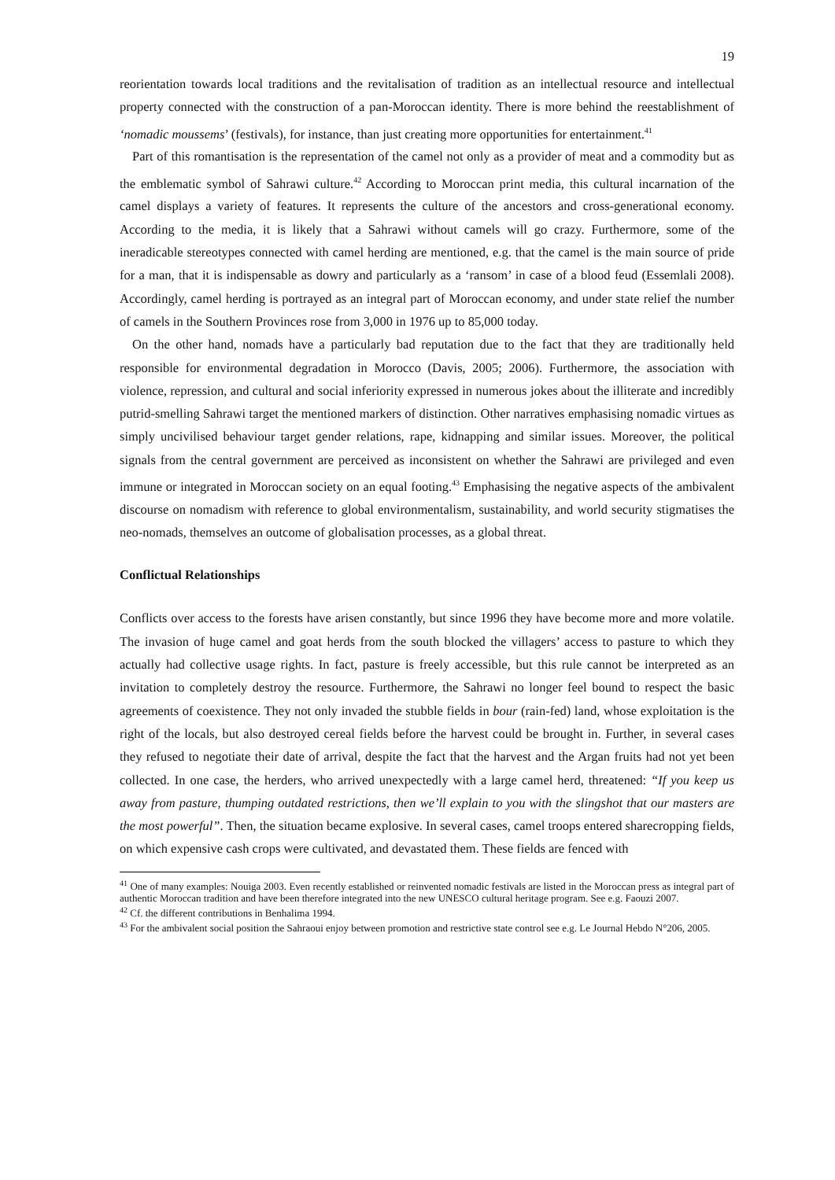19
reorientation towards local traditions and the revitalisation of tradition as an intellectual resource and intellectual property connected with the construction of a pan-Moroccan identity. There is more behind the reestablishment of ‘nomadic moussems’ (festivals), for instance, than just creating more opportunities for entertainment.<sup>41</sup>
Part of this romantisation is the representation of the camel not only as a provider of meat and a commodity but as the emblematic symbol of Sahrawi culture.<sup>42</sup> According to Moroccan print media, this cultural incarnation of the camel displays a variety of features. It represents the culture of the ancestors and cross-generational economy. According to the media, it is likely that a Sahrawi without camels will go crazy. Furthermore, some of the ineradicable stereotypes connected with camel herding are mentioned, e.g. that the camel is the main source of pride for a man, that it is indispensable as dowry and particularly as a ‘ransom’ in case of a blood feud (Essemlali 2008). Accordingly, camel herding is portrayed as an integral part of Moroccan economy, and under state relief the number of camels in the Southern Provinces rose from 3,000 in 1976 up to 85,000 today.
On the other hand, nomads have a particularly bad reputation due to the fact that they are traditionally held responsible for environmental degradation in Morocco (Davis, 2005; 2006). Furthermore, the association with violence, repression, and cultural and social inferiority expressed in numerous jokes about the illiterate and incredibly putrid-smelling Sahrawi target the mentioned markers of distinction. Other narratives emphasising nomadic virtues as simply uncivilised behaviour target gender relations, rape, kidnapping and similar issues. Moreover, the political signals from the central government are perceived as inconsistent on whether the Sahrawi are privileged and even immune or integrated in Moroccan society on an equal footing.<sup>43</sup> Emphasising the negative aspects of the ambivalent discourse on nomadism with reference to global environmentalism, sustainability, and world security stigmatises the neo-nomads, themselves an outcome of globalisation processes, as a global threat.
Conflictual Relationships
Conflicts over access to the forests have arisen constantly, but since 1996 they have become more and more volatile. The invasion of huge camel and goat herds from the south blocked the villagers’ access to pasture to which they actually had collective usage rights. In fact, pasture is freely accessible, but this rule cannot be interpreted as an invitation to completely destroy the resource. Furthermore, the Sahrawi no longer feel bound to respect the basic agreements of coexistence. They not only invaded the stubble fields in bour (rain-fed) land, whose exploitation is the right of the locals, but also destroyed cereal fields before the harvest could be brought in. Further, in several cases they refused to negotiate their date of arrival, despite the fact that the harvest and the Argan fruits had not yet been collected. In one case, the herders, who arrived unexpectedly with a large camel herd, threatened: “If you keep us away from pasture, thumping outdated restrictions, then we’ll explain to you with the slingshot that our masters are the most powerful”. Then, the situation became explosive. In several cases, camel troops entered sharecropping fields, on which expensive cash crops were cultivated, and devastated them. These fields are fenced with
<sup>41</sup> One of many examples: Nouiga 2003. Even recently established or reinvented nomadic festivals are listed in the Moroccan press as integral part of authentic Moroccan tradition and have been therefore integrated into the new UNESCO cultural heritage program. See e.g. Faouzi 2007.
<sup>42</sup> Cf. the different contributions in Benhalima 1994.
<sup>43</sup> For the ambivalent social position the Sahraoui enjoy between promotion and restrictive state control see e.g. Le Journal Hebdo N°206, 2005.